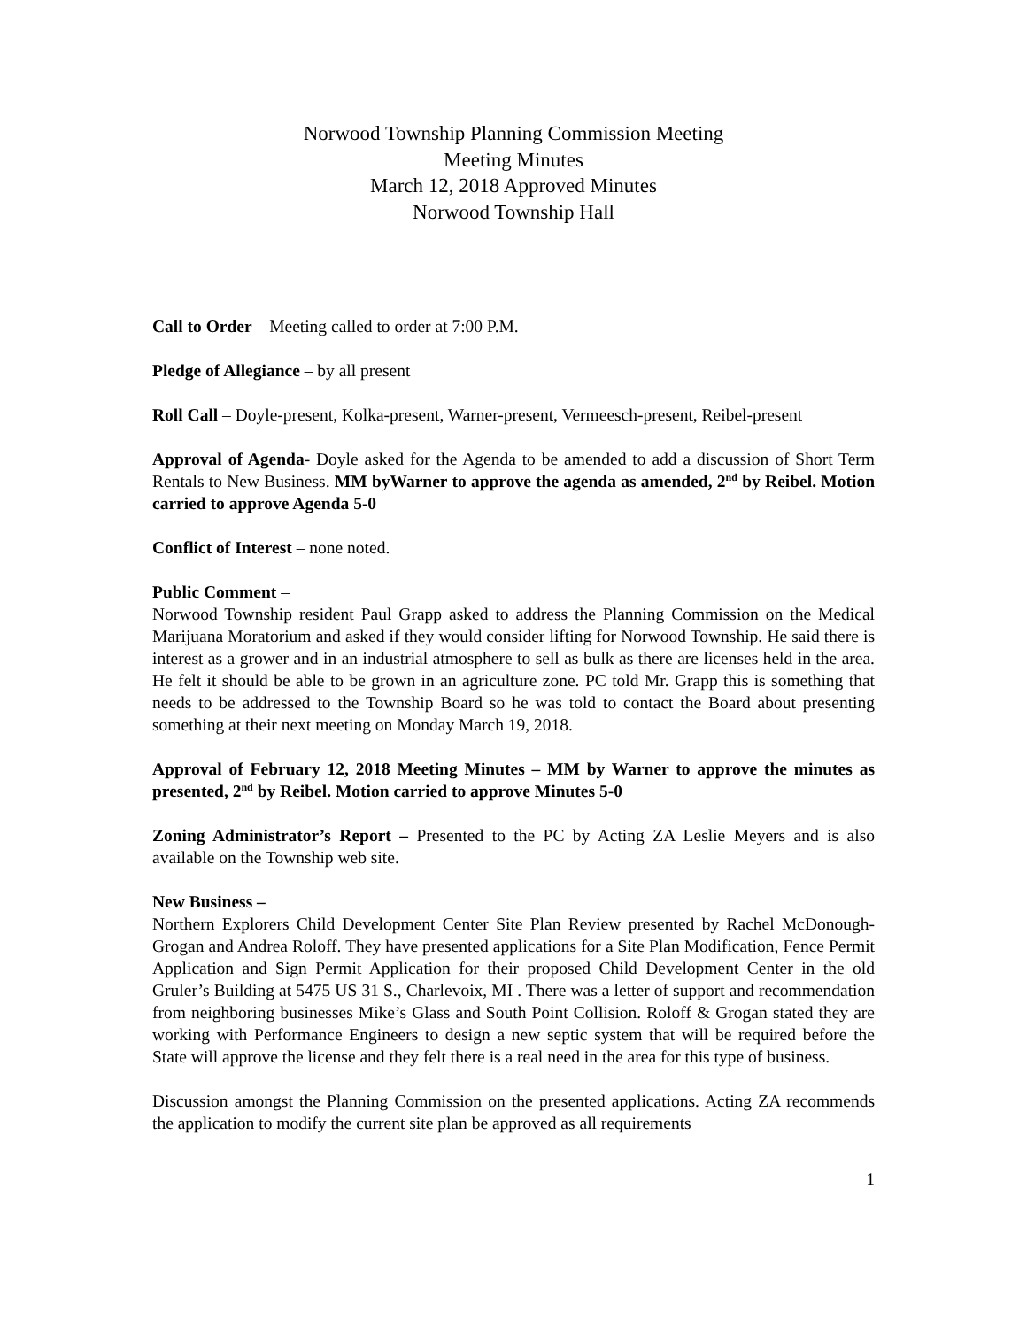Norwood Township Planning Commission Meeting
Meeting Minutes
March 12, 2018 Approved Minutes
Norwood Township Hall
Call to Order – Meeting called to order at 7:00 P.M.
Pledge of Allegiance – by all present
Roll Call – Doyle-present, Kolka-present, Warner-present, Vermeesch-present, Reibel-present
Approval of Agenda- Doyle asked for the Agenda to be amended to add a discussion of Short Term Rentals to New Business. MM byWarner to approve the agenda as amended, 2<sup>nd</sup> by Reibel. Motion carried to approve Agenda 5-0
Conflict of Interest – none noted.
Public Comment –
Norwood Township resident Paul Grapp asked to address the Planning Commission on the Medical Marijuana Moratorium and asked if they would consider lifting for Norwood Township. He said there is interest as a grower and in an industrial atmosphere to sell as bulk as there are licenses held in the area. He felt it should be able to be grown in an agriculture zone. PC told Mr. Grapp this is something that needs to be addressed to the Township Board so he was told to contact the Board about presenting something at their next meeting on Monday March 19, 2018.
Approval of February 12, 2018 Meeting Minutes – MM by Warner to approve the minutes as presented, 2<sup>nd</sup> by Reibel. Motion carried to approve Minutes 5-0
Zoning Administrator’s Report – Presented to the PC by Acting ZA Leslie Meyers and is also available on the Township web site.
New Business –
Northern Explorers Child Development Center Site Plan Review presented by Rachel McDonough-Grogan and Andrea Roloff. They have presented applications for a Site Plan Modification, Fence Permit Application and Sign Permit Application for their proposed Child Development Center in the old Gruler’s Building at 5475 US 31 S., Charlevoix, MI . There was a letter of support and recommendation from neighboring businesses Mike’s Glass and South Point Collision. Roloff & Grogan stated they are working with Performance Engineers to design a new septic system that will be required before the State will approve the license and they felt there is a real need in the area for this type of business.
Discussion amongst the Planning Commission on the presented applications. Acting ZA recommends the application to modify the current site plan be approved as all requirements
1